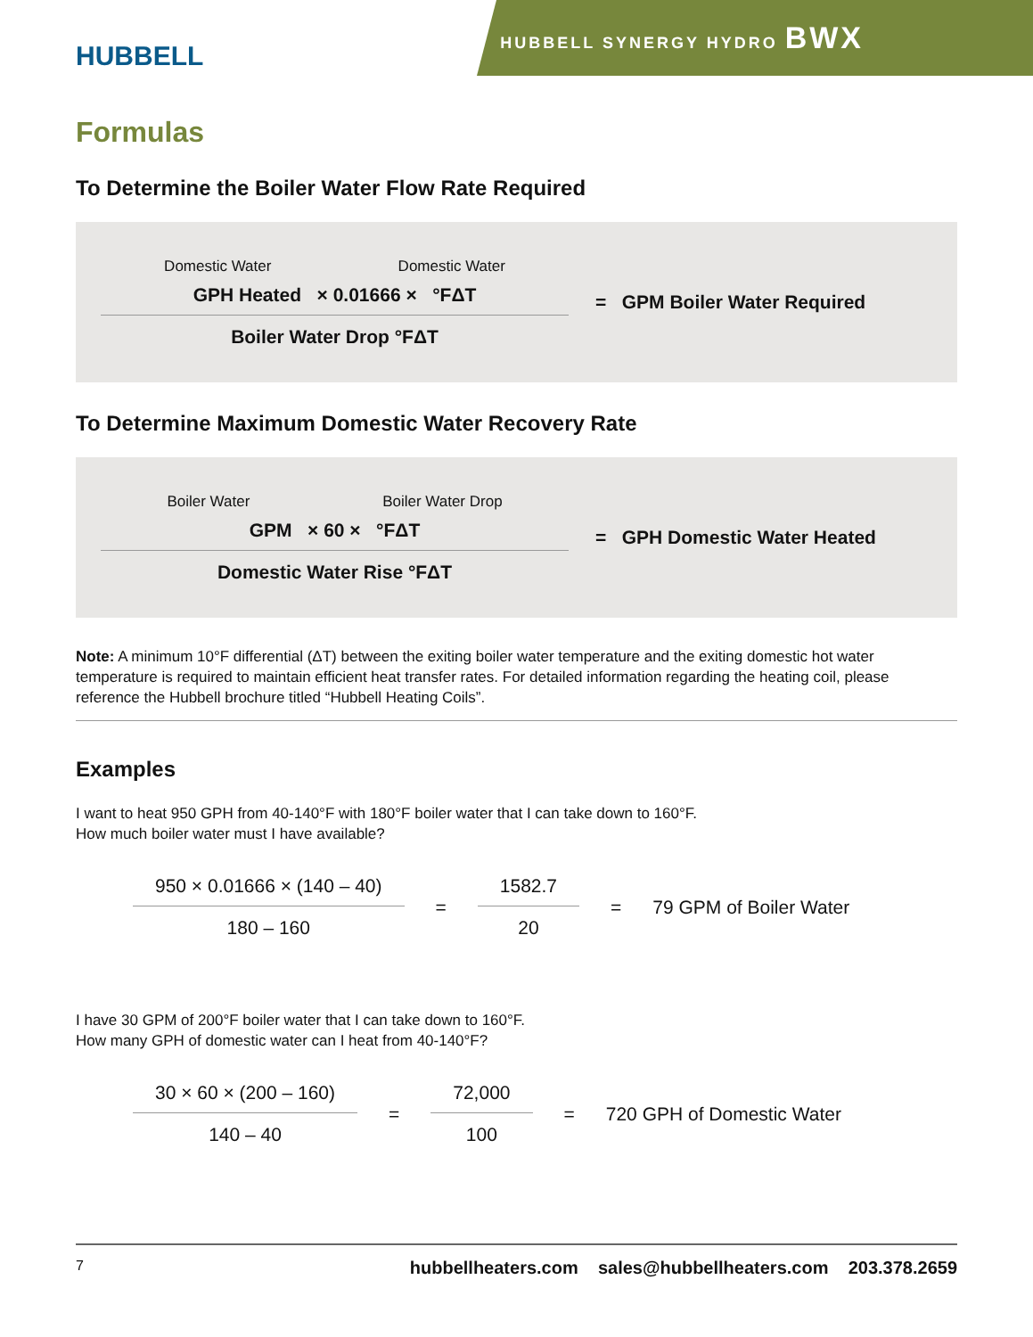HUBBELL
HUBBELL SYNERGY HYDRO BWX
Formulas
To Determine the Boiler Water Flow Rate Required
Domestic Water Domestic Water
GPH Heated × 0.01666 × °FΔT
Boiler Water Drop °FΔT
= GPM Boiler Water Required
To Determine Maximum Domestic Water Recovery Rate
Boiler Water Boiler Water Drop
GPM × 60 × °FΔT
Domestic Water Rise °FΔT
= GPH Domestic Water Heated
Note: A minimum 10°F differential (ΔT) between the exiting boiler water temperature and the exiting domestic hot water temperature is required to maintain efficient heat transfer rates. For detailed information regarding the heating coil, please reference the Hubbell brochure titled “Hubbell Heating Coils”.
Examples
I want to heat 950 GPH from 40-140°F with 180°F boiler water that I can take down to 160°F.
How much boiler water must I have available?
950 × 0.01666 × (140 – 40)
180 – 160
=
1582.7
20
= 79 GPM of Boiler Water
I have 30 GPM of 200°F boiler water that I can take down to 160°F.
How many GPH of domestic water can I heat from 40-140°F?
30 × 60 × (200 – 160)
140 – 40
=
72,000
100
= 720 GPH of Domestic Water
7 hubbellheaters.com sales@hubbellheaters.com 203.378.2659